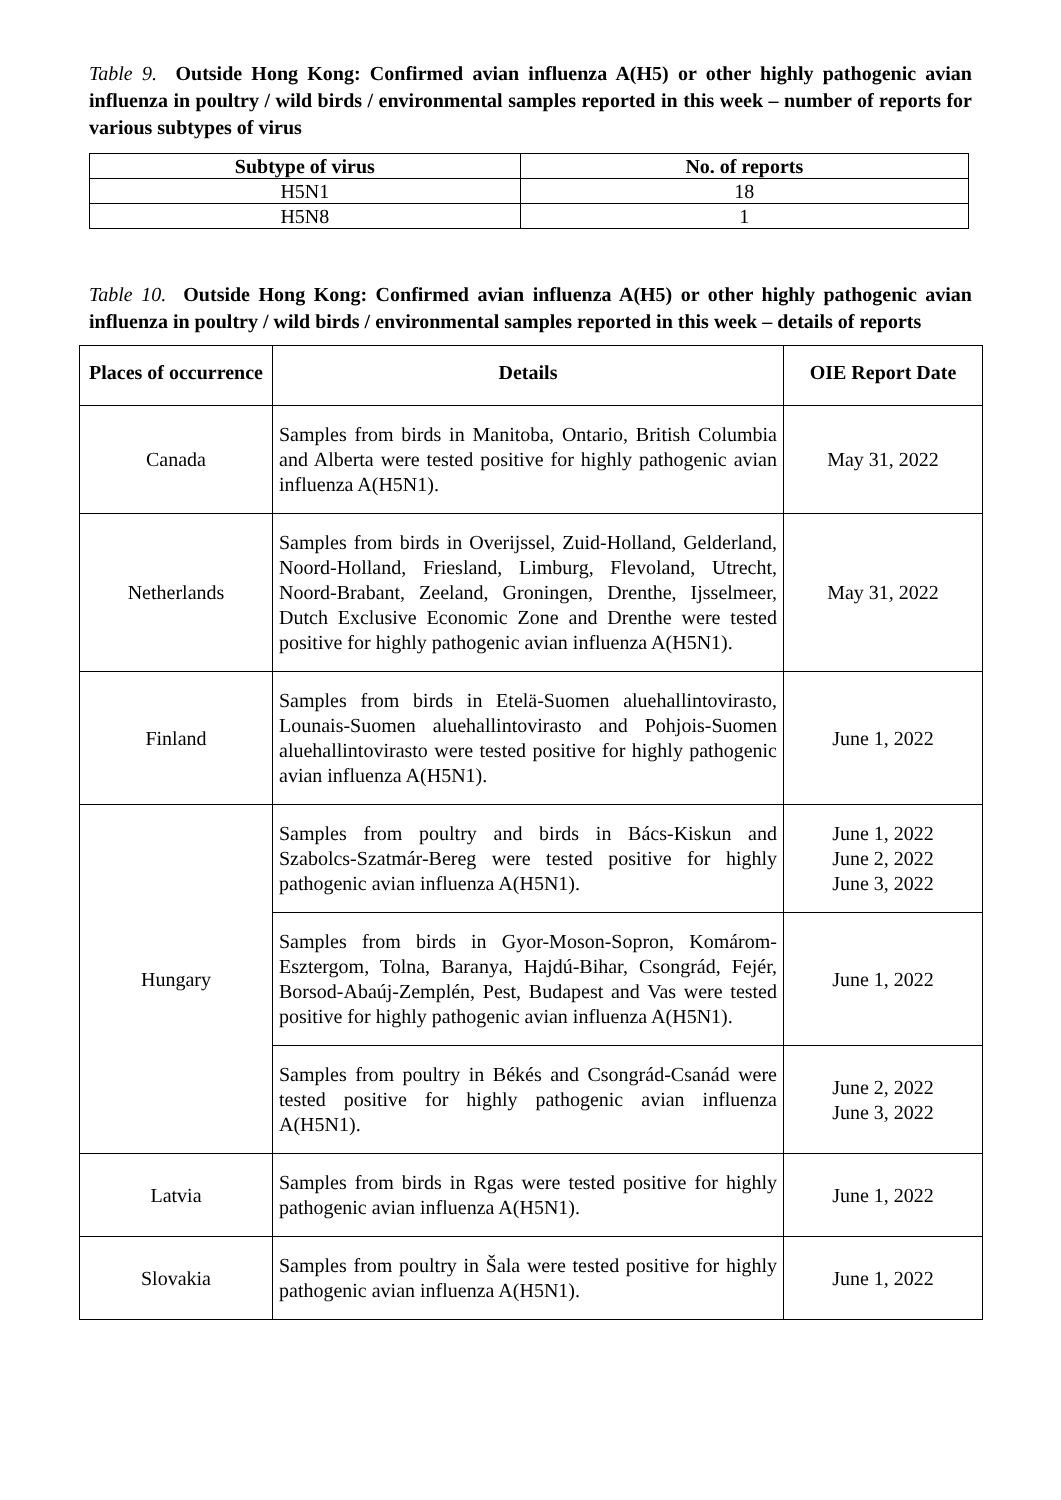Table 9. Outside Hong Kong: Confirmed avian influenza A(H5) or other highly pathogenic avian influenza in poultry / wild birds / environmental samples reported in this week – number of reports for various subtypes of virus
| Subtype of virus | No. of reports |
| --- | --- |
| H5N1 | 18 |
| H5N8 | 1 |
Table 10. Outside Hong Kong: Confirmed avian influenza A(H5) or other highly pathogenic avian influenza in poultry / wild birds / environmental samples reported in this week – details of reports
| Places of occurrence | Details | OIE Report Date |
| --- | --- | --- |
| Canada | Samples from birds in Manitoba, Ontario, British Columbia and Alberta were tested positive for highly pathogenic avian influenza A(H5N1). | May 31, 2022 |
| Netherlands | Samples from birds in Overijssel, Zuid-Holland, Gelderland, Noord-Holland, Friesland, Limburg, Flevoland, Utrecht, Noord-Brabant, Zeeland, Groningen, Drenthe, Ijsselmeer, Dutch Exclusive Economic Zone and Drenthe were tested positive for highly pathogenic avian influenza A(H5N1). | May 31, 2022 |
| Finland | Samples from birds in Etelä-Suomen aluehallintovirasto, Lounais-Suomen aluehallintovirasto and Pohjois-Suomen aluehallintovirasto were tested positive for highly pathogenic avian influenza A(H5N1). | June 1, 2022 |
| Hungary | Samples from poultry and birds in Bács-Kiskun and Szabolcs-Szatmár-Bereg were tested positive for highly pathogenic avian influenza A(H5N1). | June 1, 2022 June 2, 2022 June 3, 2022 |
| | Samples from birds in Gyor-Moson-Sopron, Komárom-Esztergom, Tolna, Baranya, Hajdú-Bihar, Csongrád, Fejér, Borsod-Abaúj-Zemplén, Pest, Budapest and Vas were tested positive for highly pathogenic avian influenza A(H5N1). | June 1, 2022 |
| | Samples from poultry in Békés and Csongrád-Csanád were tested positive for highly pathogenic avian influenza A(H5N1). | June 2, 2022 June 3, 2022 |
| Latvia | Samples from birds in Rgas were tested positive for highly pathogenic avian influenza A(H5N1). | June 1, 2022 |
| Slovakia | Samples from poultry in Šala were tested positive for highly pathogenic avian influenza A(H5N1). | June 1, 2022 |